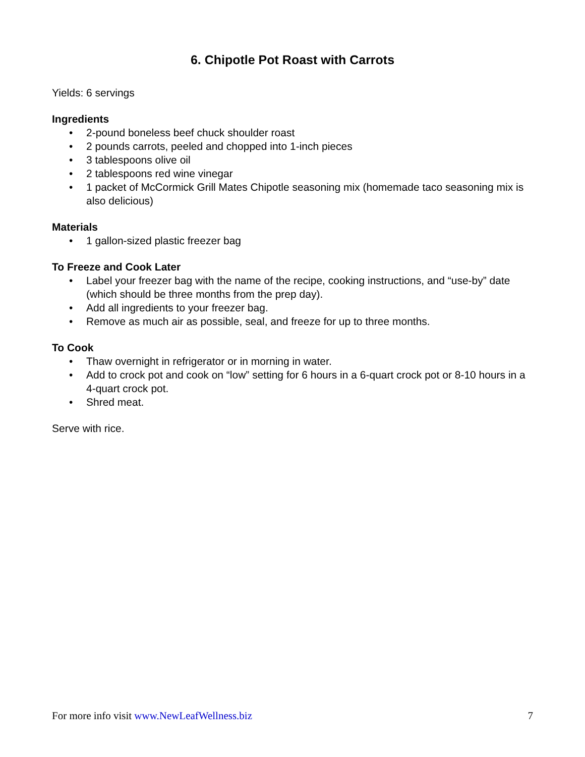6. Chipotle Pot Roast with Carrots
Yields: 6 servings
Ingredients
• 2-pound boneless beef chuck shoulder roast
• 2 pounds carrots, peeled and chopped into 1-inch pieces
• 3 tablespoons olive oil
• 2 tablespoons red wine vinegar
• 1 packet of McCormick Grill Mates Chipotle seasoning mix (homemade taco seasoning mix is also delicious)
Materials
• 1 gallon-sized plastic freezer bag
To Freeze and Cook Later
• Label your freezer bag with the name of the recipe, cooking instructions, and “use-by” date (which should be three months from the prep day).
• Add all ingredients to your freezer bag.
• Remove as much air as possible, seal, and freeze for up to three months.
To Cook
• Thaw overnight in refrigerator or in morning in water.
• Add to crock pot and cook on “low” setting for 6 hours in a 6-quart crock pot or 8-10 hours in a 4-quart crock pot.
• Shred meat.
Serve with rice.
For more info visit www.NewLeafWellness.biz 7